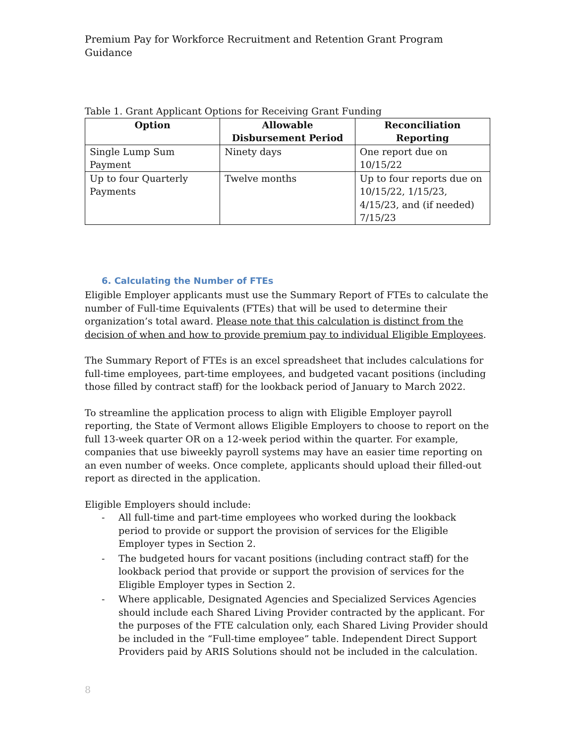Premium Pay for Workforce Recruitment and Retention Grant Program Guidance
Table 1. Grant Applicant Options for Receiving Grant Funding
| Option | Allowable Disbursement Period | Reconciliation Reporting |
| --- | --- | --- |
| Single Lump Sum Payment | Ninety days | One report due on 10/15/22 |
| Up to four Quarterly Payments | Twelve months | Up to four reports due on 10/15/22, 1/15/23, 4/15/23, and (if needed) 7/15/23 |
6. Calculating the Number of FTEs
Eligible Employer applicants must use the Summary Report of FTEs to calculate the number of Full-time Equivalents (FTEs) that will be used to determine their organization’s total award. Please note that this calculation is distinct from the decision of when and how to provide premium pay to individual Eligible Employees.
The Summary Report of FTEs is an excel spreadsheet that includes calculations for full-time employees, part-time employees, and budgeted vacant positions (including those filled by contract staff) for the lookback period of January to March 2022.
To streamline the application process to align with Eligible Employer payroll reporting, the State of Vermont allows Eligible Employers to choose to report on the full 13-week quarter OR on a 12-week period within the quarter. For example, companies that use biweekly payroll systems may have an easier time reporting on an even number of weeks. Once complete, applicants should upload their filled-out report as directed in the application.
Eligible Employers should include:
- All full-time and part-time employees who worked during the lookback period to provide or support the provision of services for the Eligible Employer types in Section 2.
- The budgeted hours for vacant positions (including contract staff) for the lookback period that provide or support the provision of services for the Eligible Employer types in Section 2.
- Where applicable, Designated Agencies and Specialized Services Agencies should include each Shared Living Provider contracted by the applicant. For the purposes of the FTE calculation only, each Shared Living Provider should be included in the “Full-time employee” table. Independent Direct Support Providers paid by ARIS Solutions should not be included in the calculation.
8